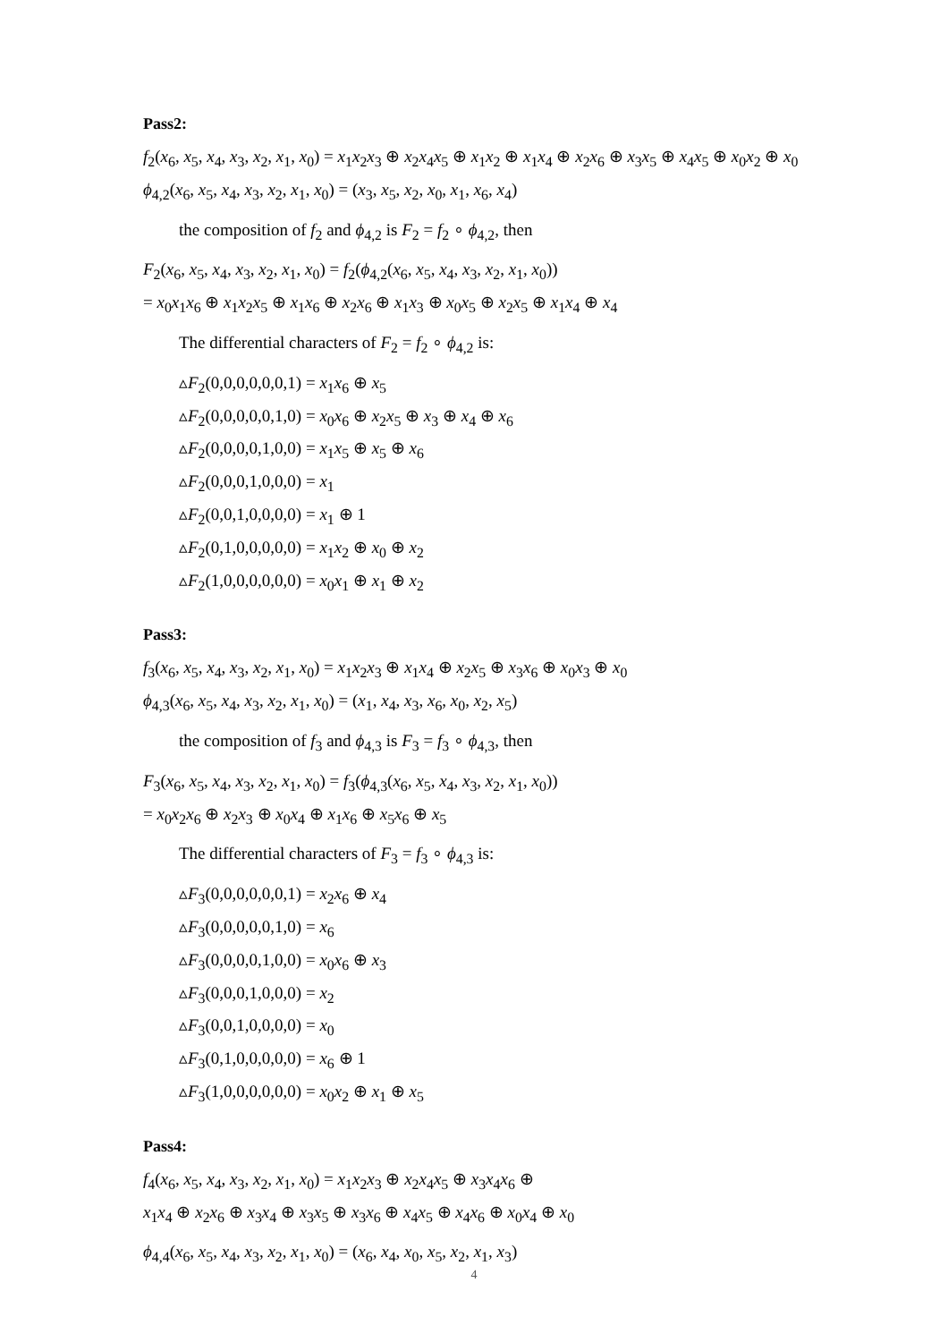Pass2:
f<sub>2</sub>(x<sub>6</sub>, x<sub>5</sub>, x<sub>4</sub>, x<sub>3</sub>, x<sub>2</sub>, x<sub>1</sub>, x<sub>0</sub>) = x<sub>1</sub>x<sub>2</sub>x<sub>3</sub> ⊕ x<sub>2</sub>x<sub>4</sub>x<sub>5</sub> ⊕ x<sub>1</sub>x<sub>2</sub> ⊕ x<sub>1</sub>x<sub>4</sub> ⊕ x<sub>2</sub>x<sub>6</sub> ⊕ x<sub>3</sub>x<sub>5</sub> ⊕ x<sub>4</sub>x<sub>5</sub> ⊕ x<sub>0</sub>x<sub>2</sub> ⊕ x<sub>0</sub>
ϕ<sub>4,2</sub>(x<sub>6</sub>, x<sub>5</sub>, x<sub>4</sub>, x<sub>3</sub>, x<sub>2</sub>, x<sub>1</sub>, x<sub>0</sub>) = (x<sub>3</sub>, x<sub>5</sub>, x<sub>2</sub>, x<sub>0</sub>, x<sub>1</sub>, x<sub>6</sub>, x<sub>4</sub>)
the composition of f<sub>2</sub> and ϕ<sub>4,2</sub> is F<sub>2</sub> = f<sub>2</sub> ∘ ϕ<sub>4,2</sub>, then
F<sub>2</sub>(x<sub>6</sub>, x<sub>5</sub>, x<sub>4</sub>, x<sub>3</sub>, x<sub>2</sub>, x<sub>1</sub>, x<sub>0</sub>) = f<sub>2</sub>(ϕ<sub>4,2</sub>(x<sub>6</sub>, x<sub>5</sub>, x<sub>4</sub>, x<sub>3</sub>, x<sub>2</sub>, x<sub>1</sub>, x<sub>0</sub>))
= x<sub>0</sub>x<sub>1</sub>x<sub>6</sub> ⊕ x<sub>1</sub>x<sub>2</sub>x<sub>5</sub> ⊕ x<sub>1</sub>x<sub>6</sub> ⊕ x<sub>2</sub>x<sub>6</sub> ⊕ x<sub>1</sub>x<sub>3</sub> ⊕ x<sub>0</sub>x<sub>5</sub> ⊕ x<sub>2</sub>x<sub>5</sub> ⊕ x<sub>1</sub>x<sub>4</sub> ⊕ x<sub>4</sub>
The differential characters of F<sub>2</sub> = f<sub>2</sub> ∘ ϕ<sub>4,2</sub> is:
▵F<sub>2</sub>(0,0,0,0,0,0,1) = x<sub>1</sub>x<sub>6</sub> ⊕ x<sub>5</sub>
▵F<sub>2</sub>(0,0,0,0,0,1,0) = x<sub>0</sub>x<sub>6</sub> ⊕ x<sub>2</sub>x<sub>5</sub> ⊕ x<sub>3</sub> ⊕ x<sub>4</sub> ⊕ x<sub>6</sub>
▵F<sub>2</sub>(0,0,0,0,1,0,0) = x<sub>1</sub>x<sub>5</sub> ⊕ x<sub>5</sub> ⊕ x<sub>6</sub>
▵F<sub>2</sub>(0,0,0,1,0,0,0) = x<sub>1</sub>
▵F<sub>2</sub>(0,0,1,0,0,0,0) = x<sub>1</sub> ⊕ 1
▵F<sub>2</sub>(0,1,0,0,0,0,0) = x<sub>1</sub>x<sub>2</sub> ⊕ x<sub>0</sub> ⊕ x<sub>2</sub>
▵F<sub>2</sub>(1,0,0,0,0,0,0) = x<sub>0</sub>x<sub>1</sub> ⊕ x<sub>1</sub> ⊕ x<sub>2</sub>
Pass3:
f<sub>3</sub>(x<sub>6</sub>, x<sub>5</sub>, x<sub>4</sub>, x<sub>3</sub>, x<sub>2</sub>, x<sub>1</sub>, x<sub>0</sub>) = x<sub>1</sub>x<sub>2</sub>x<sub>3</sub> ⊕ x<sub>1</sub>x<sub>4</sub> ⊕ x<sub>2</sub>x<sub>5</sub> ⊕ x<sub>3</sub>x<sub>6</sub> ⊕ x<sub>0</sub>x<sub>3</sub> ⊕ x<sub>0</sub>
ϕ<sub>4,3</sub>(x<sub>6</sub>, x<sub>5</sub>, x<sub>4</sub>, x<sub>3</sub>, x<sub>2</sub>, x<sub>1</sub>, x<sub>0</sub>) = (x<sub>1</sub>, x<sub>4</sub>, x<sub>3</sub>, x<sub>6</sub>, x<sub>0</sub>, x<sub>2</sub>, x<sub>5</sub>)
the composition of f<sub>3</sub> and ϕ<sub>4,3</sub> is F<sub>3</sub> = f<sub>3</sub> ∘ ϕ<sub>4,3</sub>, then
F<sub>3</sub>(x<sub>6</sub>, x<sub>5</sub>, x<sub>4</sub>, x<sub>3</sub>, x<sub>2</sub>, x<sub>1</sub>, x<sub>0</sub>) = f<sub>3</sub>(ϕ<sub>4,3</sub>(x<sub>6</sub>, x<sub>5</sub>, x<sub>4</sub>, x<sub>3</sub>, x<sub>2</sub>, x<sub>1</sub>, x<sub>0</sub>))
= x<sub>0</sub>x<sub>2</sub>x<sub>6</sub> ⊕ x<sub>2</sub>x<sub>3</sub> ⊕ x<sub>0</sub>x<sub>4</sub> ⊕ x<sub>1</sub>x<sub>6</sub> ⊕ x<sub>5</sub>x<sub>6</sub> ⊕ x<sub>5</sub>
The differential characters of F<sub>3</sub> = f<sub>3</sub> ∘ ϕ<sub>4,3</sub> is:
▵F<sub>3</sub>(0,0,0,0,0,0,1) = x<sub>2</sub>x<sub>6</sub> ⊕ x<sub>4</sub>
▵F<sub>3</sub>(0,0,0,0,0,1,0) = x<sub>6</sub>
▵F<sub>3</sub>(0,0,0,0,1,0,0) = x<sub>0</sub>x<sub>6</sub> ⊕ x<sub>3</sub>
▵F<sub>3</sub>(0,0,0,1,0,0,0) = x<sub>2</sub>
▵F<sub>3</sub>(0,0,1,0,0,0,0) = x<sub>0</sub>
▵F<sub>3</sub>(0,1,0,0,0,0,0) = x<sub>6</sub> ⊕ 1
▵F<sub>3</sub>(1,0,0,0,0,0,0) = x<sub>0</sub>x<sub>2</sub> ⊕ x<sub>1</sub> ⊕ x<sub>5</sub>
Pass4:
f<sub>4</sub>(x<sub>6</sub>, x<sub>5</sub>, x<sub>4</sub>, x<sub>3</sub>, x<sub>2</sub>, x<sub>1</sub>, x<sub>0</sub>) = x<sub>1</sub>x<sub>2</sub>x<sub>3</sub> ⊕ x<sub>2</sub>x<sub>4</sub>x<sub>5</sub> ⊕ x<sub>3</sub>x<sub>4</sub>x<sub>6</sub> ⊕
x<sub>1</sub>x<sub>4</sub> ⊕ x<sub>2</sub>x<sub>6</sub> ⊕ x<sub>3</sub>x<sub>4</sub> ⊕ x<sub>3</sub>x<sub>5</sub> ⊕ x<sub>3</sub>x<sub>6</sub> ⊕ x<sub>4</sub>x<sub>5</sub> ⊕ x<sub>4</sub>x<sub>6</sub> ⊕ x<sub>0</sub>x<sub>4</sub> ⊕ x<sub>0</sub>
ϕ<sub>4,4</sub>(x<sub>6</sub>, x<sub>5</sub>, x<sub>4</sub>, x<sub>3</sub>, x<sub>2</sub>, x<sub>1</sub>, x<sub>0</sub>) = (x<sub>6</sub>, x<sub>4</sub>, x<sub>0</sub>, x<sub>5</sub>, x<sub>2</sub>, x<sub>1</sub>, x<sub>3</sub>)
4